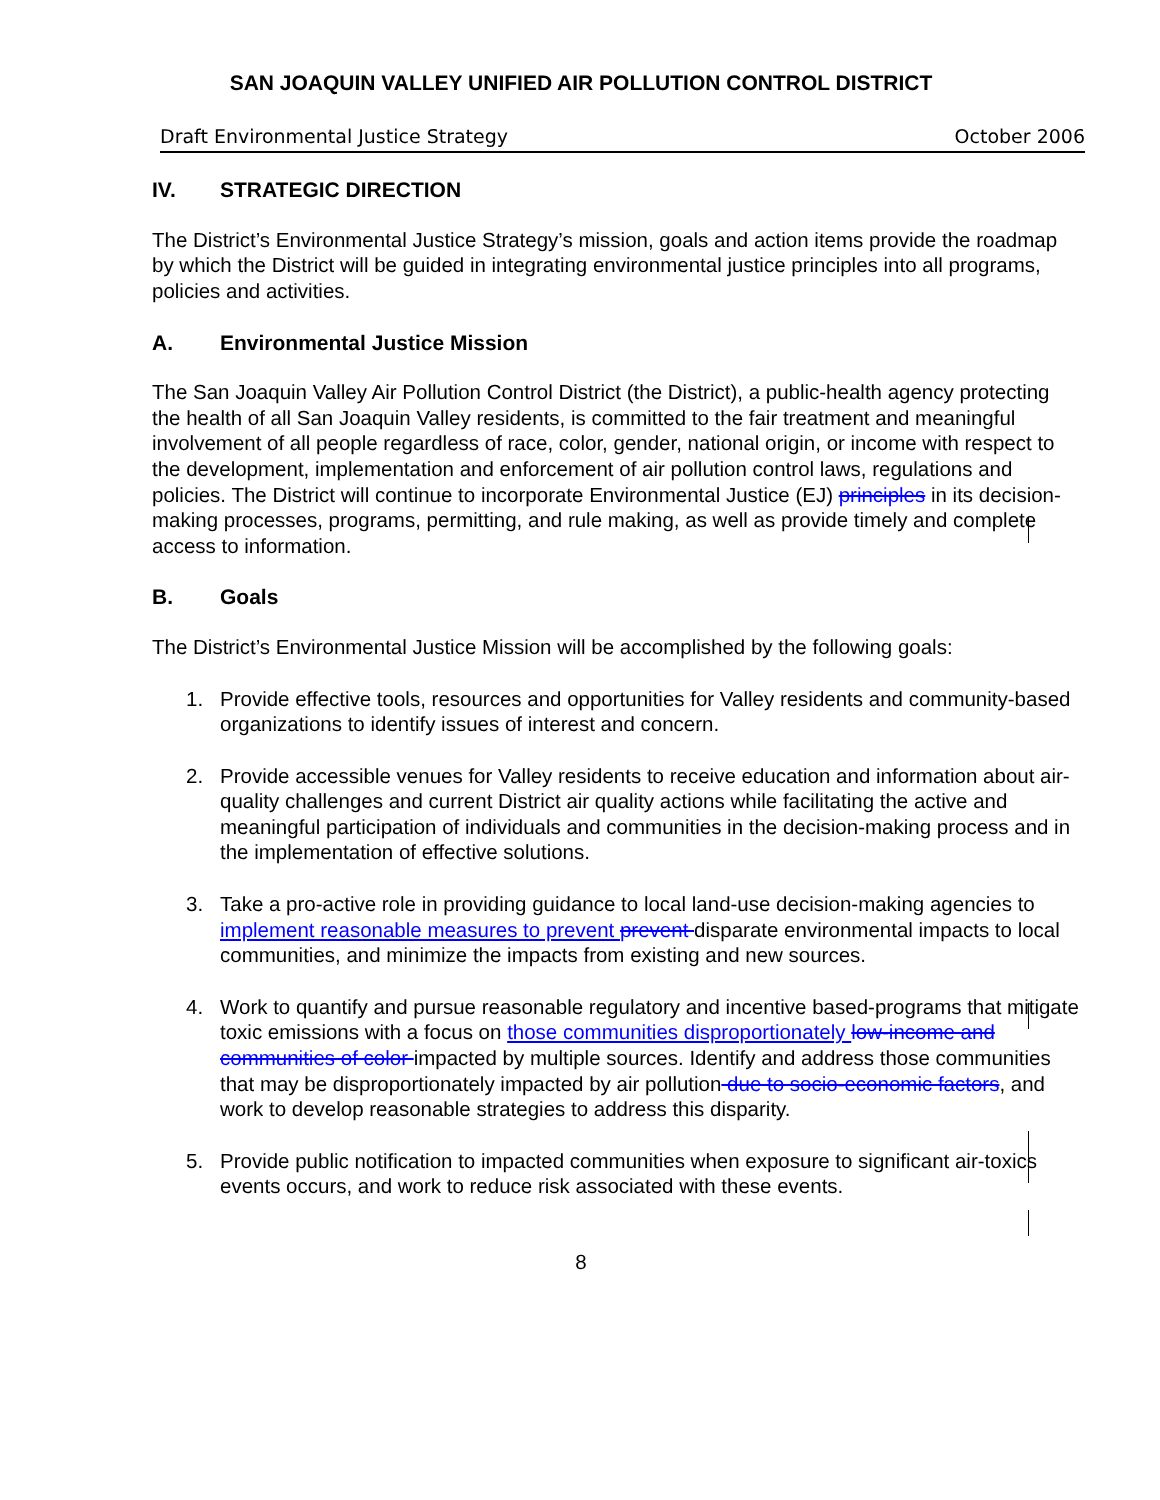SAN JOAQUIN VALLEY UNIFIED AIR POLLUTION CONTROL DISTRICT
Draft Environmental Justice Strategy October 2006
IV. STRATEGIC DIRECTION
The District’s Environmental Justice Strategy’s mission, goals and action items provide the roadmap by which the District will be guided in integrating environmental justice principles into all programs, policies and activities.
A. Environmental Justice Mission
The San Joaquin Valley Air Pollution Control District (the District), a public-health agency protecting the health of all San Joaquin Valley residents, is committed to the fair treatment and meaningful involvement of all people regardless of race, color, gender, national origin, or income with respect to the development, implementation and enforcement of air pollution control laws, regulations and policies. The District will continue to incorporate Environmental Justice (EJ) principles in its decision-making processes, programs, permitting, and rule making, as well as provide timely and complete access to information.
B. Goals
The District’s Environmental Justice Mission will be accomplished by the following goals:
1. Provide effective tools, resources and opportunities for Valley residents and community-based organizations to identify issues of interest and concern.
2. Provide accessible venues for Valley residents to receive education and information about air-quality challenges and current District air quality actions while facilitating the active and meaningful participation of individuals and communities in the decision-making process and in the implementation of effective solutions.
3. Take a pro-active role in providing guidance to local land-use decision-making agencies to implement reasonable measures to prevent prevent disparate environmental impacts to local communities, and minimize the impacts from existing and new sources.
4. Work to quantify and pursue reasonable regulatory and incentive based-programs that mitigate toxic emissions with a focus on those communities disproportionately low-income and communities of color impacted by multiple sources. Identify and address those communities that may be disproportionately impacted by air pollution due to socio-economic factors, and work to develop reasonable strategies to address this disparity.
5. Provide public notification to impacted communities when exposure to significant air-toxics events occurs, and work to reduce risk associated with these events.
8